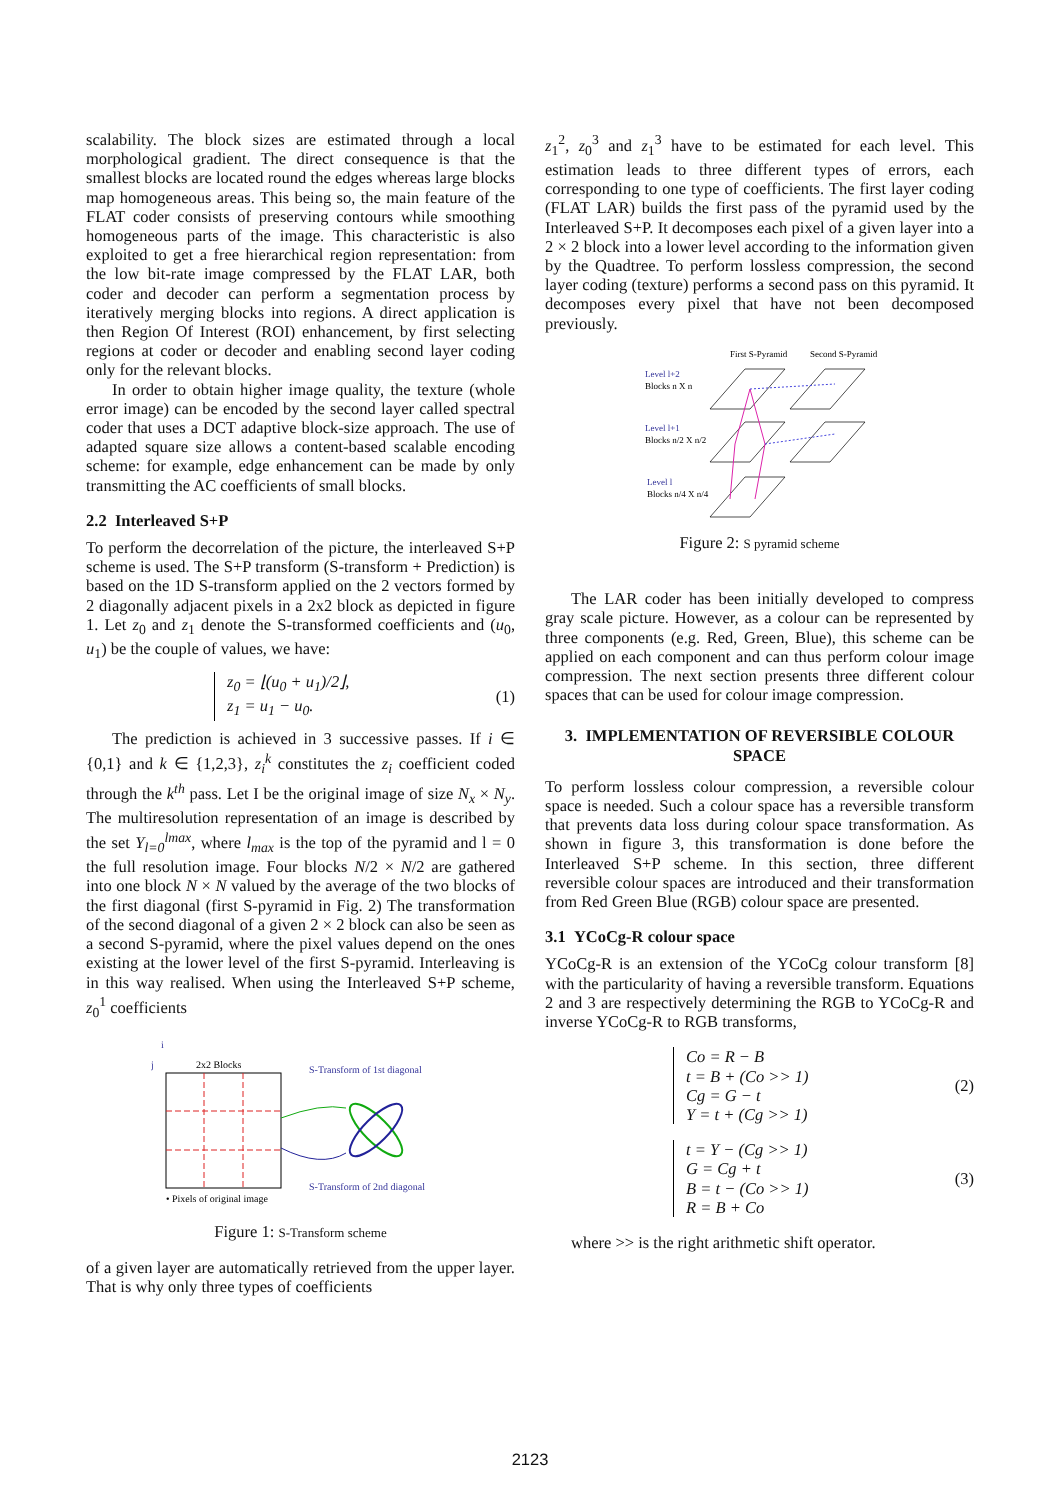scalability. The block sizes are estimated through a local morphological gradient. The direct consequence is that the smallest blocks are located round the edges whereas large blocks map homogeneous areas. This being so, the main feature of the FLAT coder consists of preserving contours while smoothing homogeneous parts of the image. This characteristic is also exploited to get a free hierarchical region representation: from the low bit-rate image compressed by the FLAT LAR, both coder and decoder can perform a segmentation process by iteratively merging blocks into regions. A direct application is then Region Of Interest (ROI) enhancement, by first selecting regions at coder or decoder and enabling second layer coding only for the relevant blocks.
In order to obtain higher image quality, the texture (whole error image) can be encoded by the second layer called spectral coder that uses a DCT adaptive block-size approach. The use of adapted square size allows a content-based scalable encoding scheme: for example, edge enhancement can be made by only transmitting the AC coefficients of small blocks.
2.2 Interleaved S+P
To perform the decorrelation of the picture, the interleaved S+P scheme is used. The S+P transform (S-transform + Prediction) is based on the 1D S-transform applied on the 2 vectors formed by 2 diagonally adjacent pixels in a 2x2 block as depicted in figure 1. Let z<sub>0</sub> and z<sub>1</sub> denote the S-transformed coefficients and (u<sub>0</sub>, u<sub>1</sub>) be the couple of values, we have:
z<sub>0</sub> = ⌊(u<sub>0</sub> + u<sub>1</sub>)/2⌋,
z<sub>1</sub> = u<sub>1</sub> − u<sub>0</sub>.
(1)
The prediction is achieved in 3 successive passes. If i ∈ {0,1} and k ∈ {1,2,3}, z<sub>i</sub><sup>k</sup> constitutes the z<sub>i</sub> coefficient coded through the k<sup>th</sup> pass. Let I be the original image of size N<sub>x</sub> × N<sub>y</sub>. The multiresolution representation of an image is described by the set Y<sub>l=0</sub><sup>lmax</sup>, where l<sub>max</sub> is the top of the pyramid and l = 0 the full resolution image. Four blocks N/2 × N/2 are gathered into one block N × N valued by the average of the two blocks of the first diagonal (first S-pyramid in Fig. 2) The transformation of the second diagonal of a given 2 × 2 block can also be seen as a second S-pyramid, where the pixel values depend on the ones existing at the lower level of the first S-pyramid. Interleaving is in this way realised. When using the Interleaved S+P scheme, z<sub>0</sub><sup>1</sup> coefficients
i
j
2x2 Blocks
S-Transform of 1st diagonal
S-Transform of 2nd diagonal
• Pixels of original image
Figure 1: S-Transform scheme
of a given layer are automatically retrieved from the upper layer. That is why only three types of coefficients
z<sub>1</sub><sup>2</sup>, z<sub>0</sub><sup>3</sup> and z<sub>1</sub><sup>3</sup> have to be estimated for each level. This estimation leads to three different types of errors, each corresponding to one type of coefficients. The first layer coding (FLAT LAR) builds the first pass of the pyramid used by the Interleaved S+P. It decomposes each pixel of a given layer into a 2 × 2 block into a lower level according to the information given by the Quadtree. To perform lossless compression, the second layer coding (texture) performs a second pass on this pyramid. It decomposes every pixel that have not been decomposed previously.
First S-Pyramid
Second S-Pyramid
Level l+2
Blocks n X n
Level l+1
Blocks n/2 X n/2
Level l
Blocks n/4 X n/4
Figure 2: S pyramid scheme
The LAR coder has been initially developed to compress gray scale picture. However, as a colour can be represented by three components (e.g. Red, Green, Blue), this scheme can be applied on each component and can thus perform colour image compression. The next section presents three different colour spaces that can be used for colour image compression.
3. IMPLEMENTATION OF REVERSIBLE COLOUR SPACE
To perform lossless colour compression, a reversible colour space is needed. Such a colour space has a reversible transform that prevents data loss during colour space transformation. As shown in figure 3, this transformation is done before the Interleaved S+P scheme. In this section, three different reversible colour spaces are introduced and their transformation from Red Green Blue (RGB) colour space are presented.
3.1 YCoCg-R colour space
YCoCg-R is an extension of the YCoCg colour transform [8] with the particularity of having a reversible transform. Equations 2 and 3 are respectively determining the RGB to YCoCg-R and inverse YCoCg-R to RGB transforms,
Co = R − B
t = B + (Co >> 1)
Cg = G − t
Y = t + (Cg >> 1)
(2)
t = Y − (Cg >> 1)
G = Cg + t
B = t − (Co >> 1)
R = B + Co
(3)
where >> is the right arithmetic shift operator.
2123